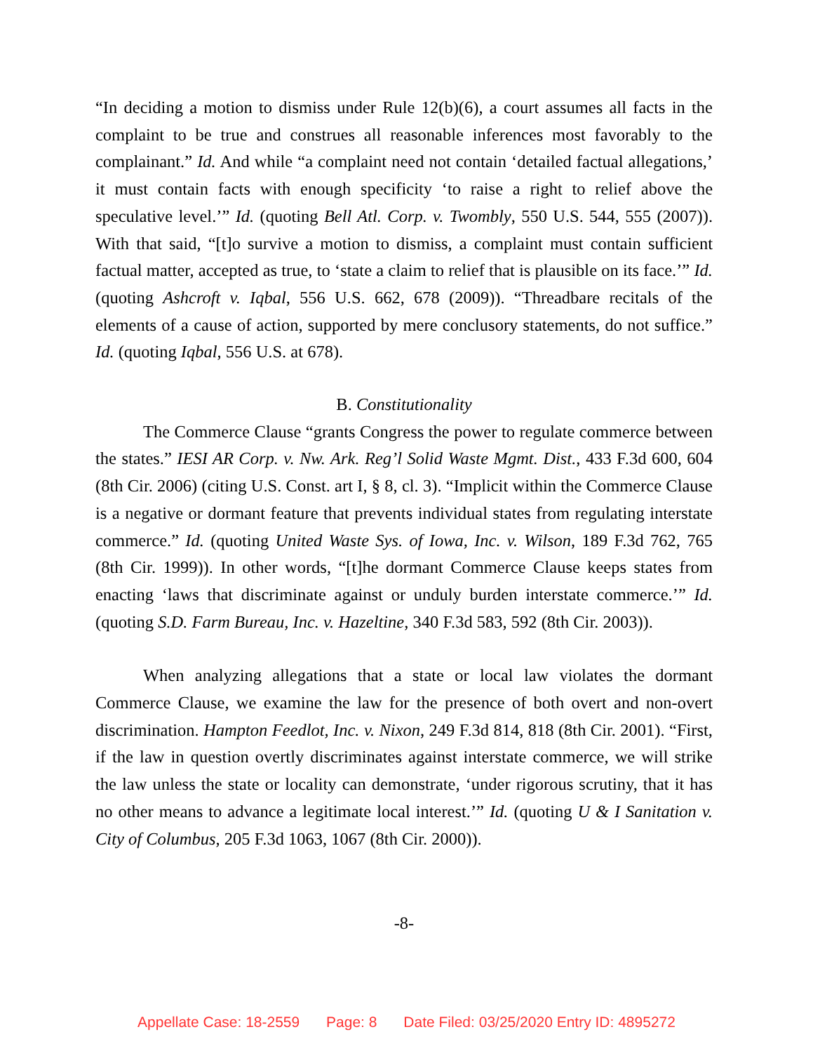“In deciding a motion to dismiss under Rule 12(b)(6), a court assumes all facts in the complaint to be true and construes all reasonable inferences most favorably to the complainant.” Id. And while “a complaint need not contain ‘detailed factual allegations,’ it must contain facts with enough specificity ‘to raise a right to relief above the speculative level.’” Id. (quoting Bell Atl. Corp. v. Twombly, 550 U.S. 544, 555 (2007)). With that said, “[t]o survive a motion to dismiss, a complaint must contain sufficient factual matter, accepted as true, to ‘state a claim to relief that is plausible on its face.’” Id. (quoting Ashcroft v. Iqbal, 556 U.S. 662, 678 (2009)). “Threadbare recitals of the elements of a cause of action, supported by mere conclusory statements, do not suffice.” Id. (quoting Iqbal, 556 U.S. at 678).
B. Constitutionality
The Commerce Clause “grants Congress the power to regulate commerce between the states.” IESI AR Corp. v. Nw. Ark. Reg’l Solid Waste Mgmt. Dist., 433 F.3d 600, 604 (8th Cir. 2006) (citing U.S. Const. art I, § 8, cl. 3). “Implicit within the Commerce Clause is a negative or dormant feature that prevents individual states from regulating interstate commerce.” Id. (quoting United Waste Sys. of Iowa, Inc. v. Wilson, 189 F.3d 762, 765 (8th Cir. 1999)). In other words, “[t]he dormant Commerce Clause keeps states from enacting ‘laws that discriminate against or unduly burden interstate commerce.’” Id. (quoting S.D. Farm Bureau, Inc. v. Hazeltine, 340 F.3d 583, 592 (8th Cir. 2003)).
When analyzing allegations that a state or local law violates the dormant Commerce Clause, we examine the law for the presence of both overt and non-overt discrimination. Hampton Feedlot, Inc. v. Nixon, 249 F.3d 814, 818 (8th Cir. 2001). “First, if the law in question overtly discriminates against interstate commerce, we will strike the law unless the state or locality can demonstrate, ‘under rigorous scrutiny, that it has no other means to advance a legitimate local interest.’” Id. (quoting U & I Sanitation v. City of Columbus, 205 F.3d 1063, 1067 (8th Cir. 2000)).
-8-
Appellate Case: 18-2559 Page: 8 Date Filed: 03/25/2020 Entry ID: 4895272